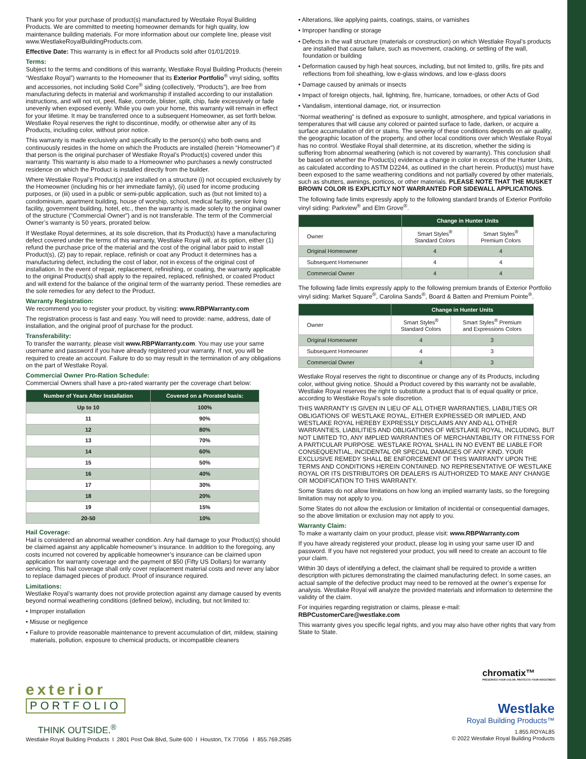Thank you for your purchase of product(s) manufactured by Westlake Royal Building Products. We are committed to meeting homeowner demands for high quality, low maintenance building materials. For more information about our complete line, please visit www.WestlakeRoyalBuildingProducts.com.
Effective Date: This warranty is in effect for all Products sold after 01/01/2019.
Terms:
Subject to the terms and conditions of this warranty, Westlake Royal Building Products (herein “Westlake Royal”) warrants to the Homeowner that its Exterior Portfolio<sup>®</sup> vinyl siding, soffits and accessories, not including Solid Core<sup>®</sup> siding (collectively, “Products”), are free from manufacturing defects in material and workmanship if installed according to our installation instructions, and will not rot, peel, flake, corrode, blister, split, chip, fade excessively or fade unevenly when exposed evenly. While you own your home, this warranty will remain in effect for your lifetime. It may be transferred once to a subsequent Homeowner, as set forth below. Westlake Royal reserves the right to discontinue, modify, or otherwise alter any of its Products, including color, without prior notice.
This warranty is made exclusively and specifically to the person(s) who both owns and continuously resides in the home on which the Products are installed (herein “Homeowner”) if that person is the original purchaser of Westlake Royal’s Product(s) covered under this warranty. This warranty is also made to a Homeowner who purchases a newly constructed residence on which the Product is installed directly from the builder.
Where Westlake Royal’s Product(s) are installed on a structure (i) not occupied exclusively by the Homeowner (including his or her immediate family), (ii) used for income producing purposes, or (iii) used in a public or semi-public application, such as (but not limited to) a condominium, apartment building, house of worship, school, medical facility, senior living facility, government building, hotel, etc., then the warranty is made solely to the original owner of the structure (“Commercial Owner”) and is not transferable. The term of the Commercial Owner’s warranty is 50 years, prorated below.
If Westlake Royal determines, at its sole discretion, that its Product(s) have a manufacturing defect covered under the terms of this warranty, Westlake Royal will, at its option, either (1) refund the purchase price of the material and the cost of the original labor paid to install Product(s), (2) pay to repair, replace, refinish or coat any Product it determines has a manufacturing defect, including the cost of labor, not in excess of the original cost of installation. In the event of repair, replacement, refinishing, or coating, the warranty applicable to the original Product(s) shall apply to the repaired, replaced, refinished, or coated Product and will extend for the balance of the original term of the warranty period. These remedies are the sole remedies for any defect to the Product.
Warranty Registration:
We recommend you to register your product, by visiting: www.RBPWarranty.com
The registration process is fast and easy. You will need to provide: name, address, date of installation, and the original proof of purchase for the product.
Transferability:
To transfer the warranty, please visit www.RBPWarranty.com. You may use your same username and password if you have already registered your warranty. If not, you will be required to create an account. Failure to do so may result in the termination of any obligations on the part of Westlake Royal.
Commercial Owner Pro-Ration Schedule:
Commercial Owners shall have a pro-rated warranty per the coverage chart below:
| Number of Years After Installation | Covered on a Prorated basis: |
| --- | --- |
| Up to 10 | 100% |
| 11 | 90% |
| 12 | 80% |
| 13 | 70% |
| 14 | 60% |
| 15 | 50% |
| 16 | 40% |
| 17 | 30% |
| 18 | 20% |
| 19 | 15% |
| 20-50 | 10% |
Hail Coverage:
Hail is considered an abnormal weather condition. Any hail damage to your Product(s) should be claimed against any applicable homeowner’s insurance. In addition to the foregoing, any costs incurred not covered by applicable homeowner’s insurance can be claimed upon application for warranty coverage and the payment of $50 (Fifty US Dollars) for warranty servicing. This hail coverage shall only cover replacement material costs and never any labor to replace damaged pieces of product. Proof of insurance required.
Limitations:
Westlake Royal’s warranty does not provide protection against any damage caused by events beyond normal weathering conditions (defined below), including, but not limited to:
• Improper installation
• Misuse or negligence
• Failure to provide reasonable maintenance to prevent accumulation of dirt, mildew, staining materials, pollution, exposure to chemical products, or incompatible cleaners
• Alterations, like applying paints, coatings, stains, or varnishes
• Improper handling or storage
• Defects in the wall structure (materials or construction) on which Westlake Royal’s products are installed that cause failure, such as movement, cracking, or settling of the wall, foundation or building
• Deformation caused by high heat sources, including, but not limited to, grills, fire pits and reflections from foil sheathing, low e-glass windows, and low e-glass doors
• Damage caused by animals or insects
• Impact of foreign objects, hail, lightning, fire, hurricane, tornadoes, or other Acts of God
• Vandalism, intentional damage, riot, or insurrection
“Normal weathering” is defined as exposure to sunlight, atmosphere, and typical variations in temperatures that will cause any colored or painted surface to fade, darken, or acquire a surface accumulation of dirt or stains. The severity of these conditions depends on air quality, the geographic location of the property, and other local conditions over which Westlake Royal has no control. Westlake Royal shall determine, at its discretion, whether the siding is suffering from abnormal weathering (which is not covered by warranty). This conclusion shall be based on whether the Product(s) evidence a change in color in excess of the Hunter Units, as calculated according to ASTM D2244, as outlined in the chart herein. Product(s) must have been exposed to the same weathering conditions and not partially covered by other materials, such as shutters, awnings, porticos, or other materials. PLEASE NOTE THAT THE MUSKET BROWN COLOR IS EXPLICITLY NOT WARRANTED FOR SIDEWALL APPLICATIONS.
The following fade limits expressly apply to the following standard brands of Exterior Portfolio vinyl siding: Parkview<sup>®</sup> and Elm Grove<sup>®</sup>.
| | Change in Hunter Units | |
| --- | --- | --- |
| Owner | Smart Styles<sup>®</sup> Standard Colors | Smart Styles<sup>®</sup> Premium Colors |
| Original Homeowner | 4 | 4 |
| Subsequent Homeowner | 4 | 4 |
| Commercial Owner | 4 | 4 |
The following fade limits expressly apply to the following premium brands of Exterior Portfolio vinyl siding: Market Square<sup>®</sup>, Carolina Sands<sup>®</sup>, Board & Batten and Premium Pointe<sup>®</sup>.
| | Change in Hunter Units | |
| --- | --- | --- |
| Owner | Smart Styles<sup>®</sup> Standard Colors | Smart Styles<sup>®</sup> Premium and Expressions Colors |
| Original Homeowner | 4 | 3 |
| Subsequent Homeowner | 4 | 3 |
| Commercial Owner | 4 | 3 |
Westlake Royal reserves the right to discontinue or change any of its Products, including color, without giving notice. Should a Product covered by this warranty not be available, Westlake Royal reserves the right to substitute a product that is of equal quality or price, according to Westlake Royal’s sole discretion.
THIS WARRANTY IS GIVEN IN LIEU OF ALL OTHER WARRANTIES, LIABILITIES OR OBLIGATIONS OF WESTLAKE ROYAL, EITHER EXPRESSED OR IMPLIED, AND WESTLAKE ROYAL HEREBY EXPRESSLY DISCLAIMS ANY AND ALL OTHER WARRANTIES, LIABILITIES AND OBLIGATIONS OF WESTLAKE ROYAL, INCLUDING, BUT NOT LIMITED TO, ANY IMPLIED WARRANTIES OF MERCHANTABILITY OR FITNESS FOR A PARTICULAR PURPOSE. WESTLAKE ROYAL SHALL IN NO EVENT BE LIABLE FOR CONSEQUENTIAL, INCIDENTAL OR SPECIAL DAMAGES OF ANY KIND. YOUR EXCLUSIVE REMEDY SHALL BE ENFORCEMENT OF THIS WARRANTY UPON THE TERMS AND CONDITIONS HEREIN CONTAINED. NO REPRESENTATIVE OF WESTLAKE ROYAL OR ITS DISTRIBUTORS OR DEALERS IS AUTHORIZED TO MAKE ANY CHANGE OR MODIFICATION TO THIS WARRANTY.
Some States do not allow limitations on how long an implied warranty lasts, so the foregoing limitation may not apply to you.
Some States do not allow the exclusion or limitation of incidental or consequential damages, so the above limitation or exclusion may not apply to you.
Warranty Claim:
To make a warranty claim on your product, please visit: www.RBPWarranty.com
If you have already registered your product, please log in using your same user ID and password. If you have not registered your product, you will need to create an account to file your claim.
Within 30 days of identifying a defect, the claimant shall be required to provide a written description with pictures demonstrating the claimed manufacturing defect. In some cases, an actual sample of the defective product may need to be removed at the owner’s expense for analysis. Westlake Royal will analyze the provided materials and information to determine the validity of the claim.
For inquiries regarding registration or claims, please e-mail:
RBPCustomerCare@westlake.com
This warranty gives you specific legal rights, and you may also have other rights that vary from State to State.
chromatix™
PRESERVES YOUR COLOR. PROTECTS YOUR INVESTMENT.
exterior
PORTFOLIO
THINK OUTSIDE.<sup>®</sup>
Westlake
Royal Building Products™
Westlake Royal Building Products I 2801 Post Oak Blvd, Suite 600 I Houston, TX 77056 I 855.769.2585
1.855.ROYAL85
© 2022 Westlake Royal Building Products